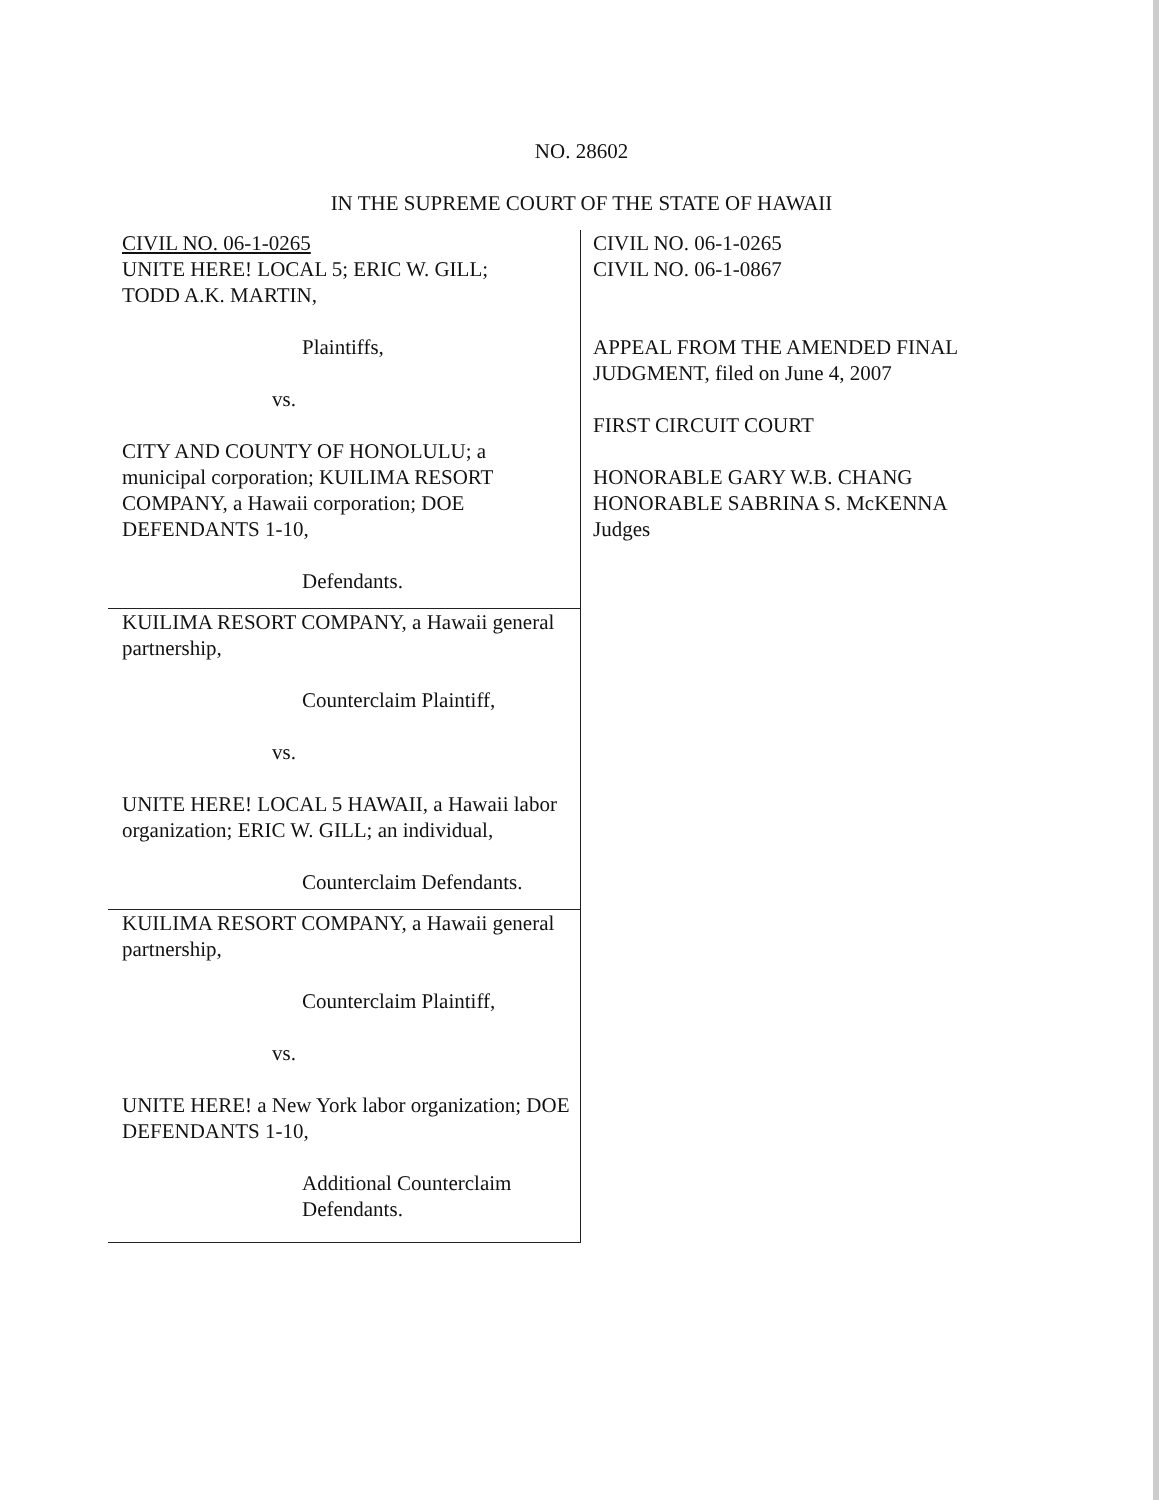NO. 28602
IN THE SUPREME COURT OF THE STATE OF HAWAII
CIVIL NO. 06-1-0265
UNITE HERE! LOCAL 5; ERIC W. GILL;
TODD A.K. MARTIN,
Plaintiffs,
vs.
CITY AND COUNTY OF HONOLULU; a municipal corporation; KUILIMA RESORT COMPANY, a Hawaii corporation; DOE DEFENDANTS 1-10,
Defendants.
KUILIMA RESORT COMPANY, a Hawaii general partnership,
Counterclaim Plaintiff,
vs.
UNITE HERE! LOCAL 5 HAWAII, a Hawaii labor organization; ERIC W. GILL; an individual,
Counterclaim Defendants.
KUILIMA RESORT COMPANY, a Hawaii general partnership,
Counterclaim Plaintiff,
vs.
UNITE HERE! a New York labor organization; DOE DEFENDANTS 1-10,
Additional Counterclaim
Defendants.
CIVIL NO. 06-1-0265
CIVIL NO. 06-1-0867
APPEAL FROM THE AMENDED FINAL JUDGMENT, filed on June 4, 2007
FIRST CIRCUIT COURT
HONORABLE GARY W.B. CHANG
HONORABLE SABRINA S. McKENNA
Judges